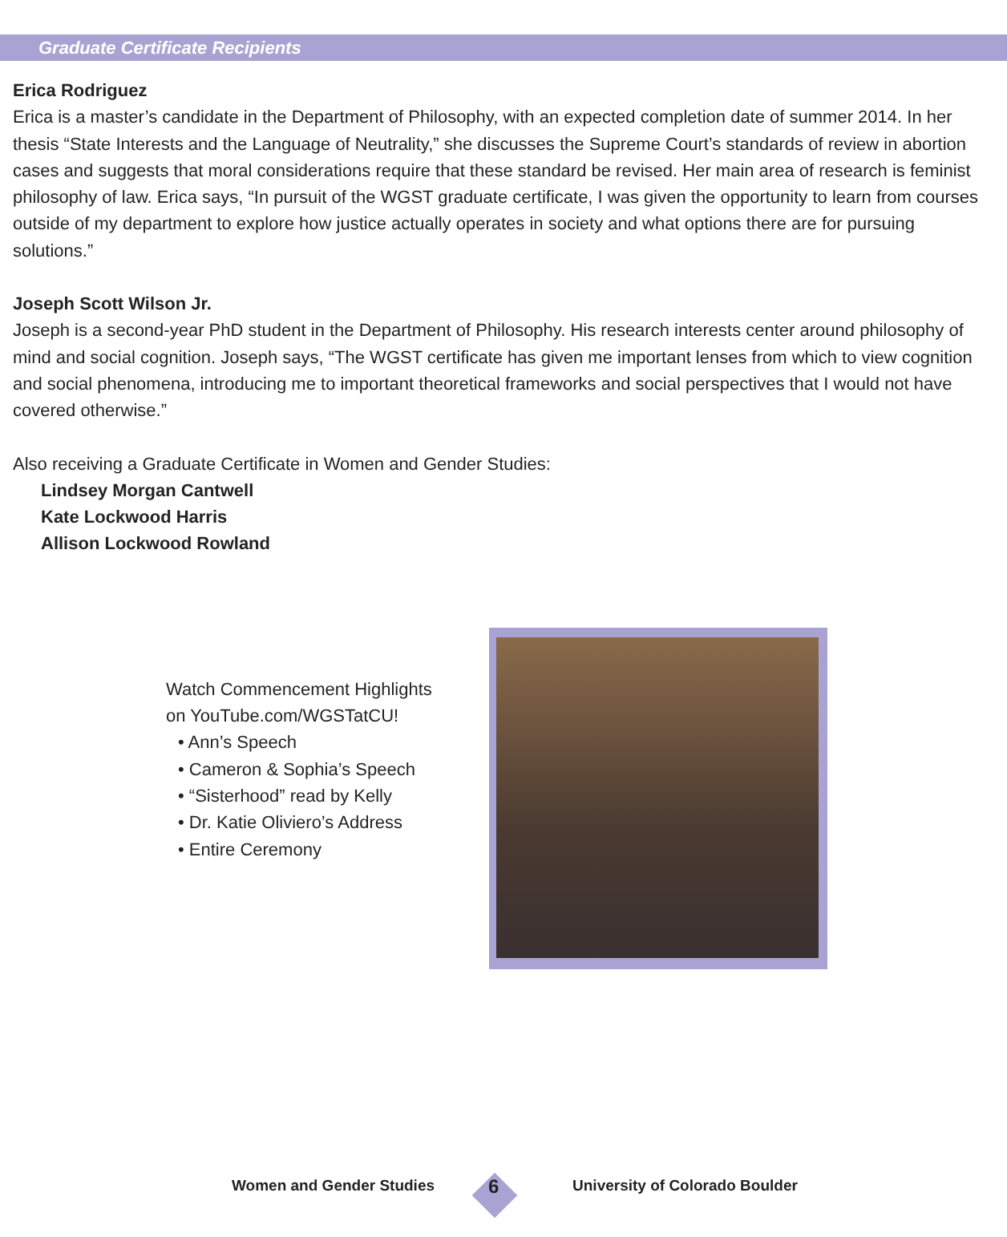Graduate Certificate Recipients
Erica Rodriguez
Erica is a master’s candidate in the Department of Philosophy, with an expected completion date of summer 2014. In her thesis “State Interests and the Language of Neutrality,” she discusses the Supreme Court’s standards of review in abortion cases and suggests that moral considerations require that these standard be revised. Her main area of research is feminist philosophy of law. Erica says, “In pursuit of the WGST graduate certificate, I was given the opportunity to learn from courses outside of my department to explore how justice actually operates in society and what options there are for pursuing solutions.”
Joseph Scott Wilson Jr.
Joseph is a second-year PhD student in the Department of Philosophy. His research interests center around philosophy of mind and social cognition. Joseph says, “The WGST certificate has given me important lenses from which to view cognition and social phenomena, introducing me to important theoretical frameworks and social perspectives that I would not have covered otherwise.”
Also receiving a Graduate Certificate in Women and Gender Studies:
Lindsey Morgan Cantwell
Kate Lockwood Harris
Allison Lockwood Rowland
Watch Commencement Highlights
on YouTube.com/WGSTatCU!
• Ann’s Speech
• Cameron & Sophia’s Speech
• “Sisterhood” read by Kelly
• Dr. Katie Oliviero’s Address
• Entire Ceremony
Women and Gender Studies
6
University of Colorado Boulder